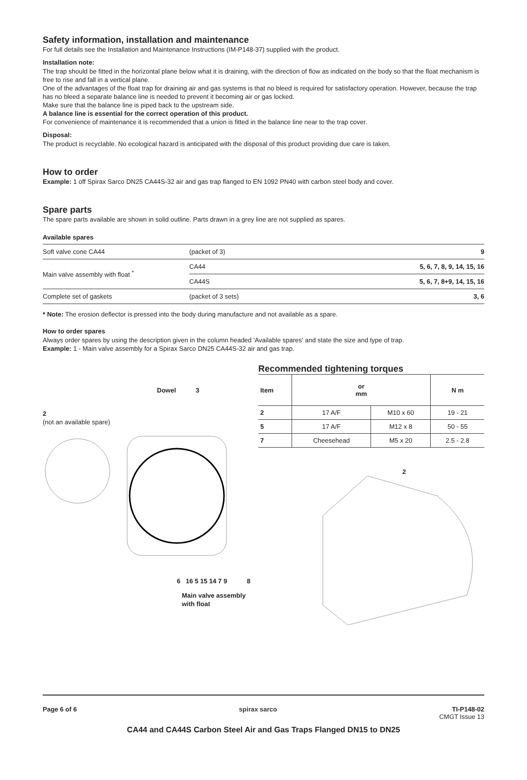Safety information, installation and maintenance
For full details see the Installation and Maintenance Instructions (IM-P148-37) supplied with the product.
Installation note:
The trap should be fitted in the horizontal plane below what it is draining, with the direction of flow as indicated on the body so that the float mechanism is free to rise and fall in a vertical plane.
One of the advantages of the float trap for draining air and gas systems is that no bleed is required for satisfactory operation. However, because the trap has no bleed a separate balance line is needed to prevent it becoming air or gas locked.
Make sure that the balance line is piped back to the upstream side.
A balance line is essential for the correct operation of this product.
For convenience of maintenance it is recommended that a union is fitted in the balance line near to the trap cover.
Disposal:
The product is recyclable. No ecological hazard is anticipated with the disposal of this product providing due care is taken.
How to order
Example: 1 off Spirax Sarco DN25 CA44S-32 air and gas trap flanged to EN 1092 PN40 with carbon steel body and cover.
Spare parts
The spare parts available are shown in solid outline. Parts drawn in a grey line are not supplied as spares.
Available spares
| Soft valve cone CA44 | (packet of 3) | 9 |
| Main valve assembly with float <sup>*</sup> | CA44 | 5, 6, 7, 8, 9, 14, 15, 16 |
| | CA44S | 5, 6, 7, 8+9, 14, 15, 16 |
| Complete set of gaskets | (packet of 3 sets) | 3, 6 |
* Note: The erosion deflector is pressed into the body during manufacture and not available as a spare.
How to order spares
Always order spares by using the description given in the column headed 'Available spares' and state the size and type of trap.
Example: 1 - Main valve assembly for a Spirax Sarco DN25 CA44S-32 air and gas trap.
Dowel 3
2
(not an available spare)
6 16 5 15 14 7 9 8
Main valve assembly with float
Recommended tightening torques
| Item | or mm | | N m |
| --- | --- | --- | --- |
| 2 | 17 A/F | M10 x 60 | 19 - 21 |
| 5 | 17 A/F | M12 x 8 | 50 - 55 |
| 7 | Cheesehead | M5 x 20 | 2.5 - 2.8 |
2
Page 6 of 6 spirax sarco TI-P148-02
CMGT Issue 13
CA44 and CA44S Carbon Steel Air and Gas Traps Flanged DN15 to DN25